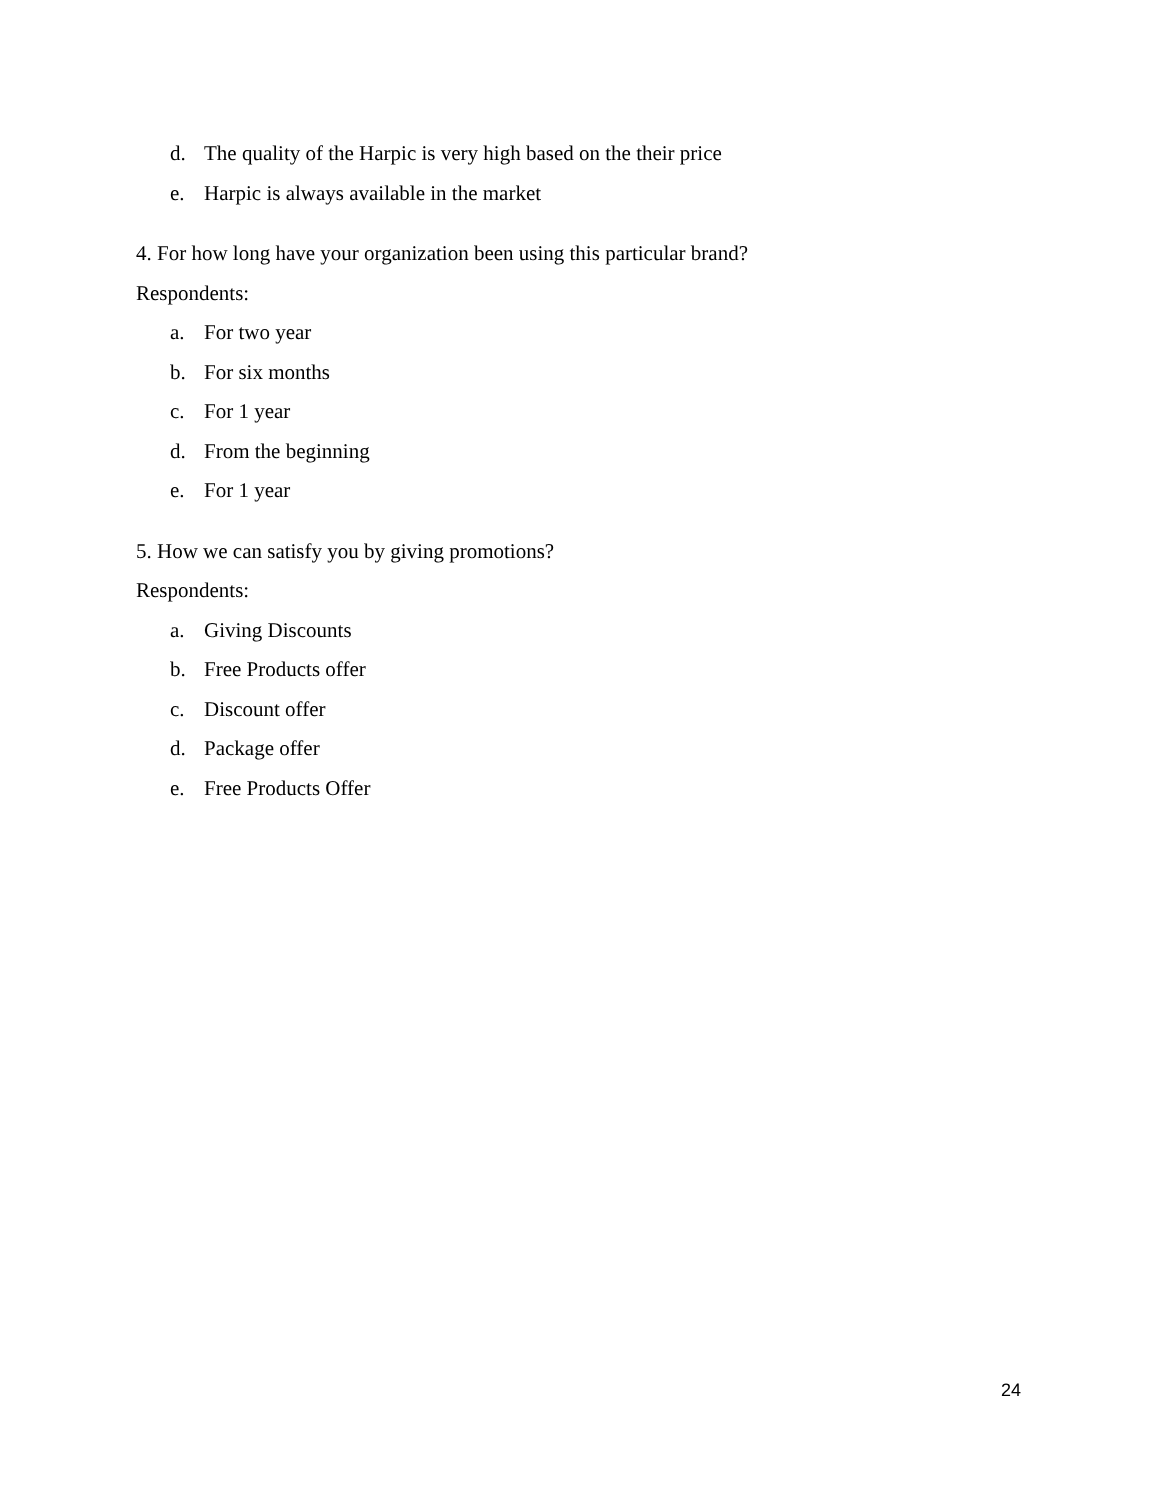d. The quality of the Harpic is very high based on the their price
e. Harpic is always available in the market
4. For how long have your organization been using this particular brand?
Respondents:
a. For two year
b. For six months
c. For 1 year
d. From the beginning
e. For 1 year
5. How we can satisfy you by giving promotions?
Respondents:
a. Giving Discounts
b. Free Products offer
c. Discount offer
d. Package offer
e. Free Products Offer
24